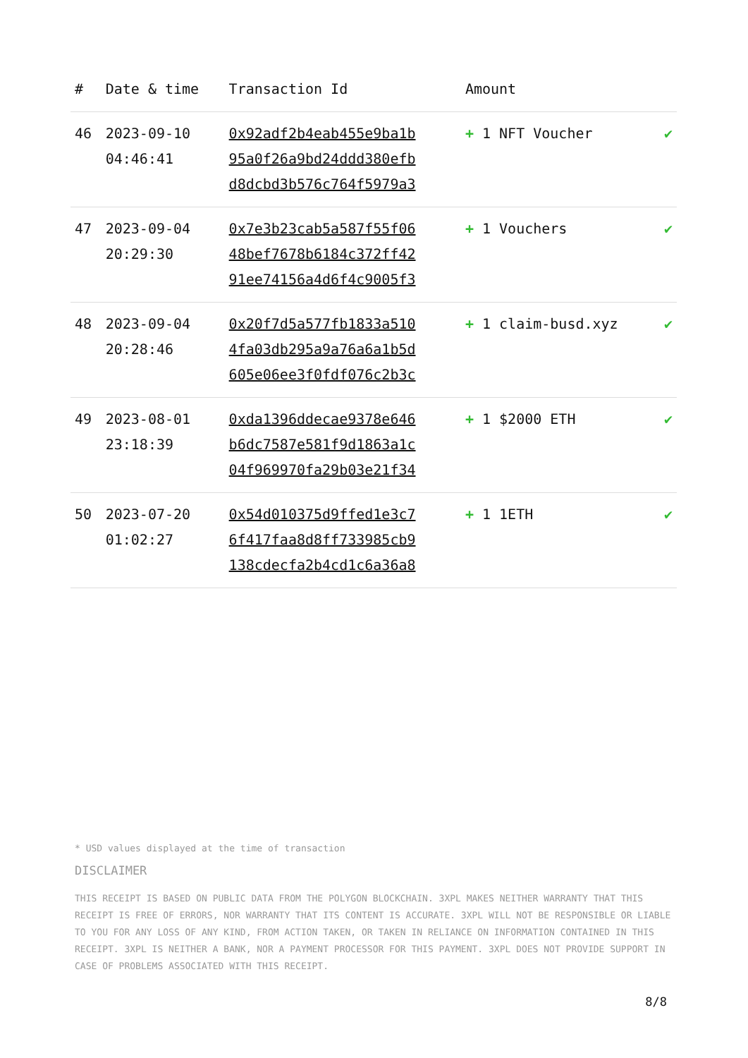| # | Date & time | Transaction Id | Amount | |
| --- | --- | --- | --- | --- |
| 46 | 2023-09-10 04:46:41 | 0x92adf2b4eab455e9ba1b 95a0f26a9bd24ddd380efb d8dcbd3b576c764f5979a3 | + 1 NFT Voucher | ✔ |
| 47 | 2023-09-04 20:29:30 | 0x7e3b23cab5a587f55f06 48bef7678b6184c372ff42 91ee74156a4d6f4c9005f3 | + 1 Vouchers | ✔ |
| 48 | 2023-09-04 20:28:46 | 0x20f7d5a577fb1833a510 4fa03db295a9a76a6a1b5d 605e06ee3f0fdf076c2b3c | + 1 claim-busd.xyz | ✔ |
| 49 | 2023-08-01 23:18:39 | 0xda1396ddecae9378e646 b6dc7587e581f9d1863a1c 04f969970fa29b03e21f34 | + 1 $2000 ETH | ✔ |
| 50 | 2023-07-20 01:02:27 | 0x54d010375d9ffed1e3c7 6f417faa8d8ff733985cb9 138cdecfa2b4cd1c6a36a8 | + 1 1ETH | ✔ |
* USD values displayed at the time of transaction
DISCLAIMER
THIS RECEIPT IS BASED ON PUBLIC DATA FROM THE POLYGON BLOCKCHAIN. 3XPL MAKES NEITHER WARRANTY THAT THIS RECEIPT IS FREE OF ERRORS, NOR WARRANTY THAT ITS CONTENT IS ACCURATE. 3XPL WILL NOT BE RESPONSIBLE OR LIABLE TO YOU FOR ANY LOSS OF ANY KIND, FROM ACTION TAKEN, OR TAKEN IN RELIANCE ON INFORMATION CONTAINED IN THIS RECEIPT. 3XPL IS NEITHER A BANK, NOR A PAYMENT PROCESSOR FOR THIS PAYMENT. 3XPL DOES NOT PROVIDE SUPPORT IN CASE OF PROBLEMS ASSOCIATED WITH THIS RECEIPT.
8/8